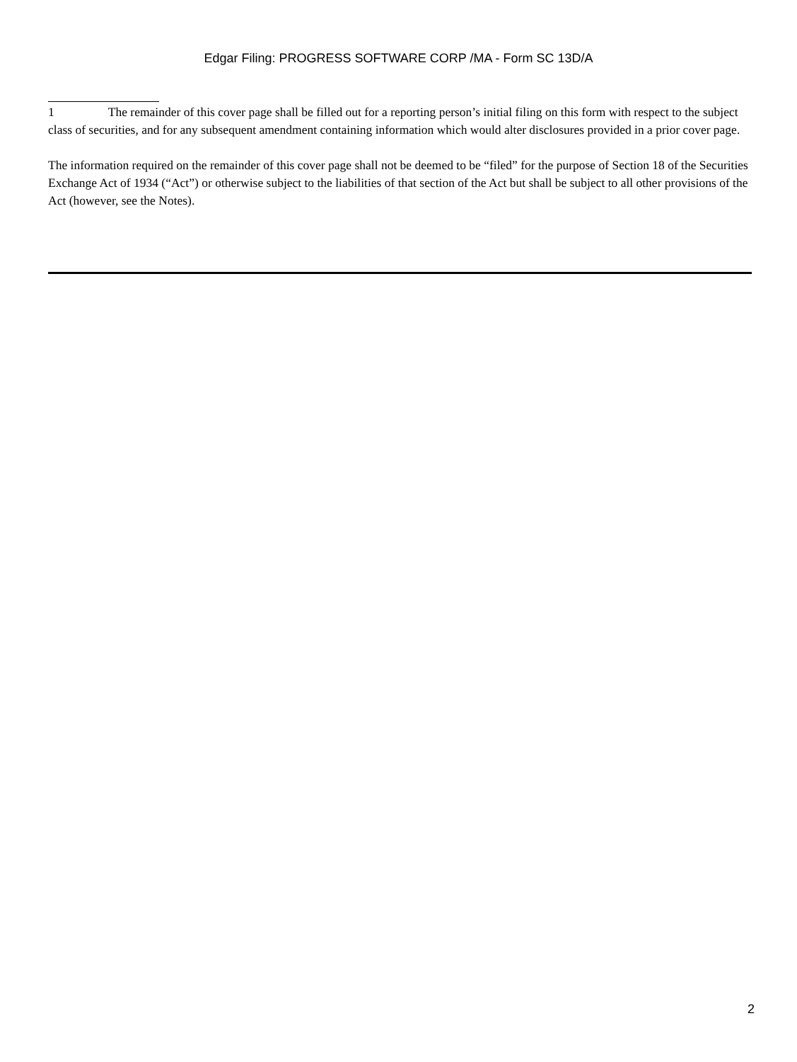Edgar Filing: PROGRESS SOFTWARE CORP /MA - Form SC 13D/A
1 The remainder of this cover page shall be filled out for a reporting person’s initial filing on this form with respect to the subject class of securities, and for any subsequent amendment containing information which would alter disclosures provided in a prior cover page.
The information required on the remainder of this cover page shall not be deemed to be “filed” for the purpose of Section 18 of the Securities Exchange Act of 1934 (“Act”) or otherwise subject to the liabilities of that section of the Act but shall be subject to all other provisions of the Act (however, see the Notes).
2